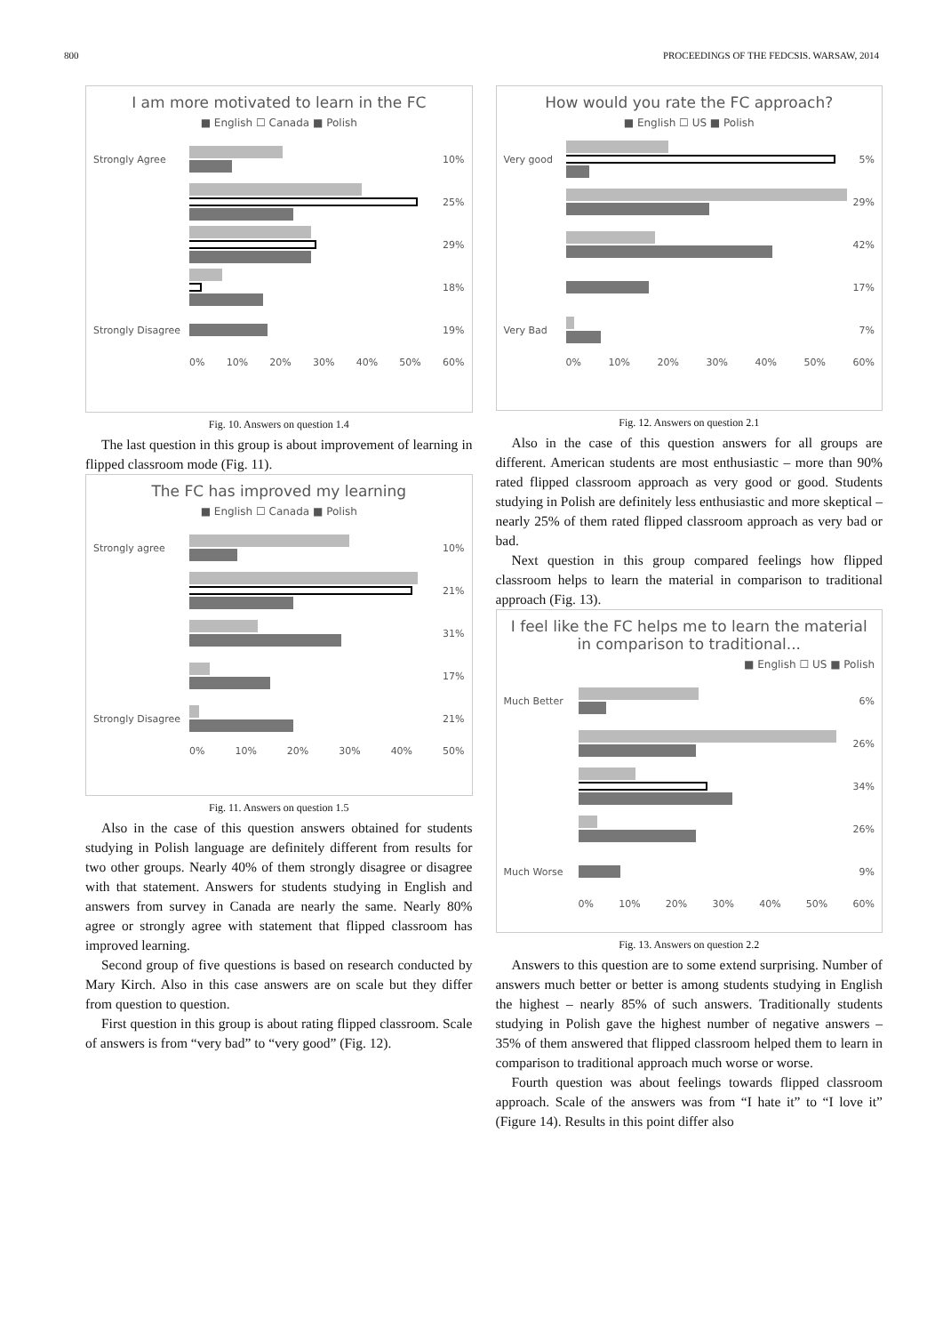800 PROCEEDINGS OF THE FEDCSIS. WARSAW, 2014
I am more motivated to learn in the FC
■ English ☐ Canada ■ Polish
Strongly Agree 10%
25%
29%
18%
Strongly Disagree
19%
0% 10% 20% 30% 40% 50% 60%
Fig. 10. Answers on question 1.4
The last question in this group is about improvement of learning in flipped classroom mode (Fig. 11).
The FC has improved my learning
■ English ☐ Canada ■ Polish
Strongly agree 10%
21%
31%
17%
Strongly Disagree
21%
0% 10% 20% 30% 40% 50%
Fig. 11. Answers on question 1.5
Also in the case of this question answers obtained for students studying in Polish language are definitely different from results for two other groups. Nearly 40% of them strongly disagree or disagree with that statement. Answers for students studying in English and answers from survey in Canada are nearly the same. Nearly 80% agree or strongly agree with statement that flipped classroom has improved learning.
Second group of five questions is based on research conducted by Mary Kirch. Also in this case answers are on scale but they differ from question to question.
First question in this group is about rating flipped classroom. Scale of answers is from “very bad” to “very good” (Fig. 12).
How would you rate the FC approach?
■ English ☐ US ■ Polish
Very good 5%
29%
42%
17%
Very Bad 7%
0% 10% 20% 30% 40% 50% 60%
Fig. 12. Answers on question 2.1
Also in the case of this question answers for all groups are different. American students are most enthusiastic – more than 90% rated flipped classroom approach as very good or good. Students studying in Polish are definitely less enthusiastic and more skeptical – nearly 25% of them rated flipped classroom approach as very bad or bad.
Next question in this group compared feelings how flipped classroom helps to learn the material in comparison to traditional approach (Fig. 13).
I feel like the FC helps me to learn the material in comparison to traditional...
■ English ☐ US ■ Polish
Much Better 6%
26%
34%
26%
Much Worse 9%
0% 10% 20% 30% 40% 50% 60%
Fig. 13. Answers on question 2.2
Answers to this question are to some extend surprising. Number of answers much better or better is among students studying in English the highest – nearly 85% of such answers. Traditionally students studying in Polish gave the highest number of negative answers – 35% of them answered that flipped classroom helped them to learn in comparison to traditional approach much worse or worse.
Fourth question was about feelings towards flipped classroom approach. Scale of the answers was from “I hate it” to “I love it” (Figure 14). Results in this point differ also